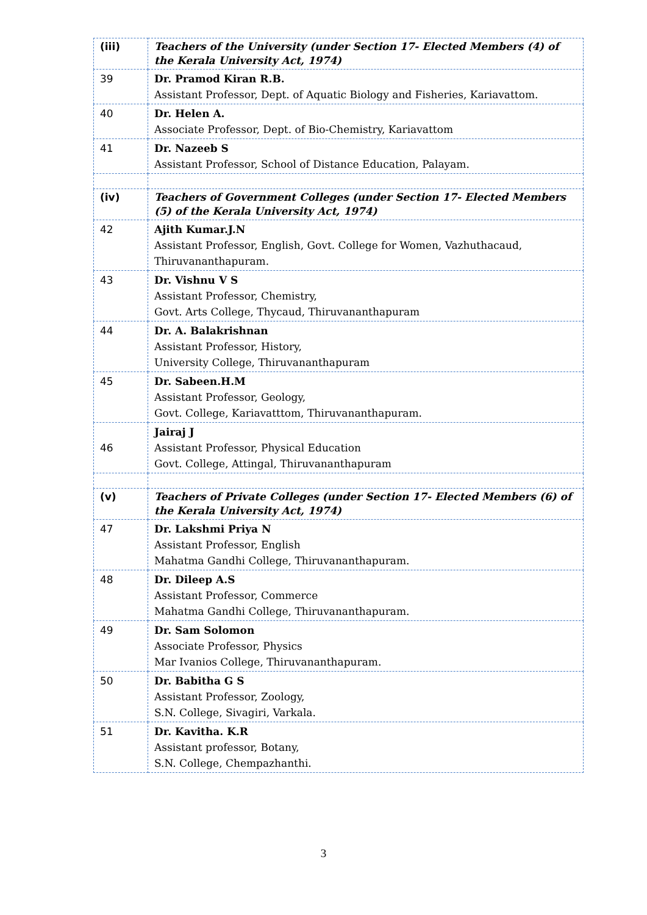| (iii) | Teachers of the University (under Section 17- Elected Members (4) of the Kerala University Act, 1974) |
| 39 | Dr. Pramod Kiran R.B. Assistant Professor, Dept. of Aquatic Biology and Fisheries, Kariavattom. |
| 40 | Dr. Helen A. Associate Professor, Dept. of Bio-Chemistry, Kariavattom |
| 41 | Dr. Nazeeb S Assistant Professor, School of Distance Education, Palayam. |
| (iv) | Teachers of Government Colleges (under Section 17- Elected Members (5) of the Kerala University Act, 1974) |
| 42 | Ajith Kumar.J.N Assistant Professor, English, Govt. College for Women, Vazhuthacaud, Thiruvananthapuram. |
| 43 | Dr. Vishnu V S Assistant Professor, Chemistry, Govt. Arts College, Thycaud, Thiruvananthapuram |
| 44 | Dr. A. Balakrishnan Assistant Professor, History, University College, Thiruvananthapuram |
| 45 | Dr. Sabeen.H.M Assistant Professor, Geology, Govt. College, Kariavatttom, Thiruvananthapuram. |
| 46 | Jairaj J Assistant Professor, Physical Education Govt. College, Attingal, Thiruvananthapuram |
| (v) | Teachers of Private Colleges (under Section 17- Elected Members (6) of the Kerala University Act, 1974) |
| 47 | Dr. Lakshmi Priya N Assistant Professor, English Mahatma Gandhi College, Thiruvananthapuram. |
| 48 | Dr. Dileep A.S Assistant Professor, Commerce Mahatma Gandhi College, Thiruvananthapuram. |
| 49 | Dr. Sam Solomon Associate Professor, Physics Mar Ivanios College, Thiruvananthapuram. |
| 50 | Dr. Babitha G S Assistant Professor, Zoology, S.N. College, Sivagiri, Varkala. |
| 51 | Dr. Kavitha. K.R Assistant professor, Botany, S.N. College, Chempazhanthi. |
3